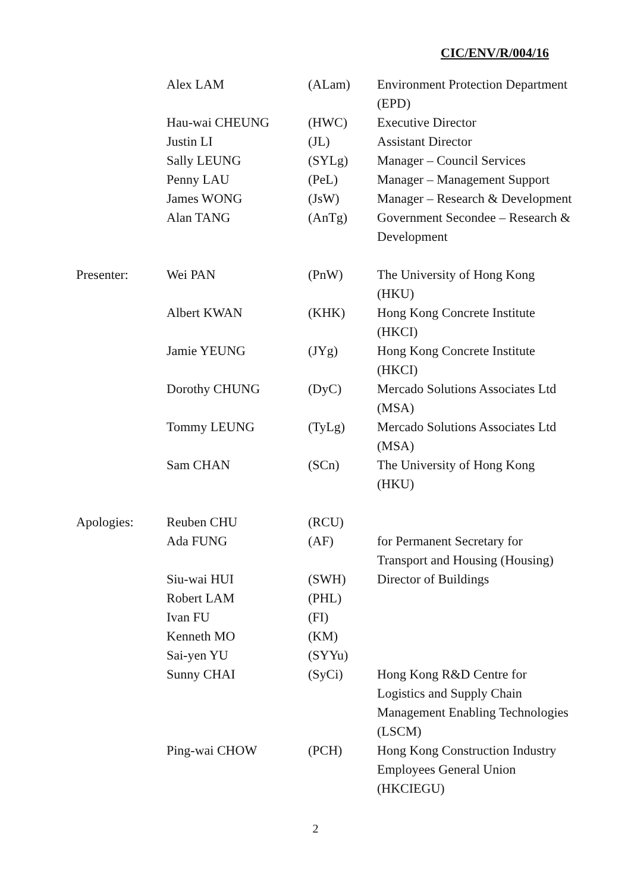CIC/ENV/R/004/16
| | Alex LAM | (ALam) | Environment Protection Department (EPD) |
| | Hau-wai CHEUNG | (HWC) | Executive Director |
| | Justin LI | (JL) | Assistant Director |
| | Sally LEUNG | (SYLg) | Manager – Council Services |
| | Penny LAU | (PeL) | Manager – Management Support |
| | James WONG | (JsW) | Manager – Research & Development |
| | Alan TANG | (AnTg) | Government Secondee – Research & Development |
| Presenter: | Wei PAN | (PnW) | The University of Hong Kong (HKU) |
| | Albert KWAN | (KHK) | Hong Kong Concrete Institute (HKCI) |
| | Jamie YEUNG | (JYg) | Hong Kong Concrete Institute (HKCI) |
| | Dorothy CHUNG | (DyC) | Mercado Solutions Associates Ltd (MSA) |
| | Tommy LEUNG | (TyLg) | Mercado Solutions Associates Ltd (MSA) |
| | Sam CHAN | (SCn) | The University of Hong Kong (HKU) |
| Apologies: | Reuben CHU | (RCU) | |
| | Ada FUNG | (AF) | for Permanent Secretary for Transport and Housing (Housing) |
| | Siu-wai HUI | (SWH) | Director of Buildings |
| | Robert LAM | (PHL) | |
| | Ivan FU | (FI) | |
| | Kenneth MO | (KM) | |
| | Sai-yen YU | (SYYu) | |
| | Sunny CHAI | (SyCi) | Hong Kong R&D Centre for Logistics and Supply Chain Management Enabling Technologies (LSCM) |
| | Ping-wai CHOW | (PCH) | Hong Kong Construction Industry Employees General Union (HKCIEGU) |
2